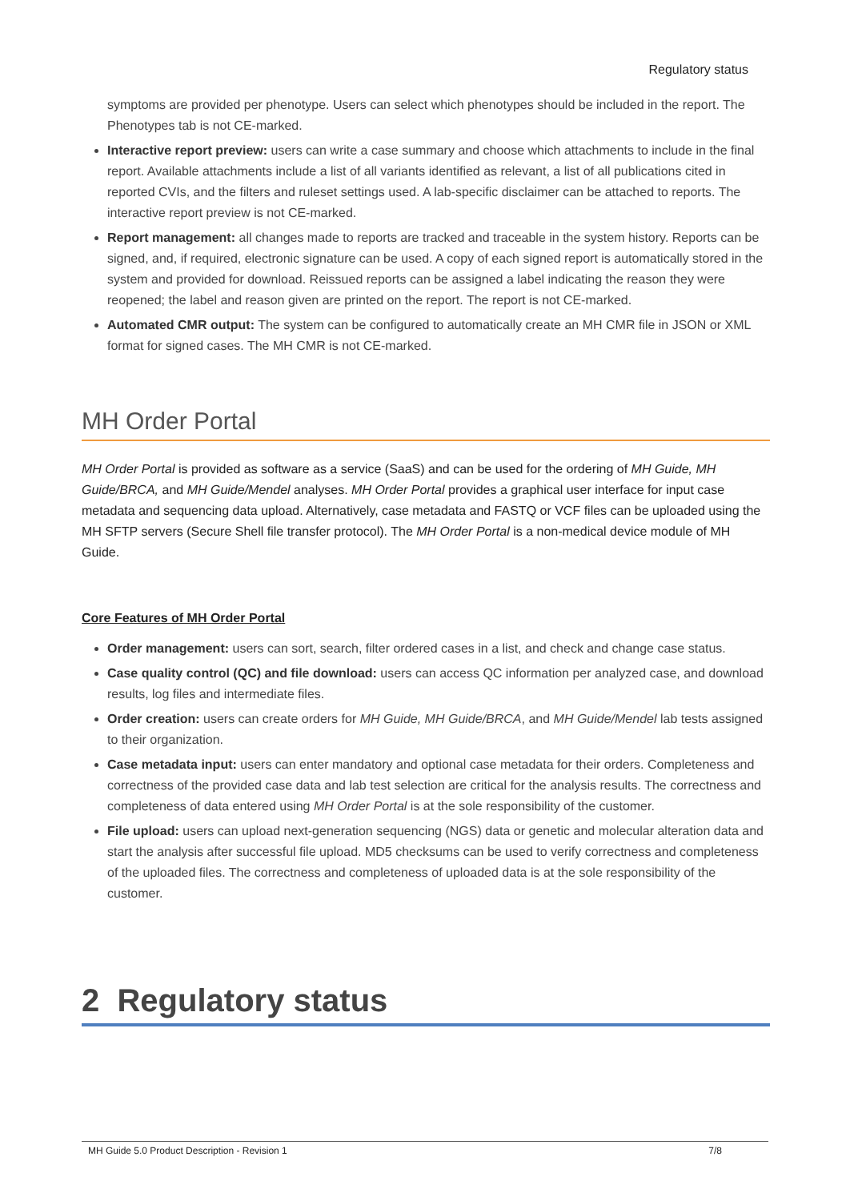Regulatory status
symptoms are provided per phenotype. Users can select which phenotypes should be included in the report. The Phenotypes tab is not CE-marked.
Interactive report preview: users can write a case summary and choose which attachments to include in the final report. Available attachments include a list of all variants identified as relevant, a list of all publications cited in reported CVIs, and the filters and ruleset settings used. A lab-specific disclaimer can be attached to reports. The interactive report preview is not CE-marked.
Report management: all changes made to reports are tracked and traceable in the system history. Reports can be signed, and, if required, electronic signature can be used. A copy of each signed report is automatically stored in the system and provided for download. Reissued reports can be assigned a label indicating the reason they were reopened; the label and reason given are printed on the report. The report is not CE-marked.
Automated CMR output: The system can be configured to automatically create an MH CMR file in JSON or XML format for signed cases. The MH CMR is not CE-marked.
MH Order Portal
MH Order Portal is provided as software as a service (SaaS) and can be used for the ordering of MH Guide, MH Guide/BRCA, and MH Guide/Mendel analyses. MH Order Portal provides a graphical user interface for input case metadata and sequencing data upload. Alternatively, case metadata and FASTQ or VCF files can be uploaded using the MH SFTP servers (Secure Shell file transfer protocol). The MH Order Portal is a non-medical device module of MH Guide.
Core Features of MH Order Portal
Order management: users can sort, search, filter ordered cases in a list, and check and change case status.
Case quality control (QC) and file download: users can access QC information per analyzed case, and download results, log files and intermediate files.
Order creation: users can create orders for MH Guide, MH Guide/BRCA, and MH Guide/Mendel lab tests assigned to their organization.
Case metadata input: users can enter mandatory and optional case metadata for their orders. Completeness and correctness of the provided case data and lab test selection are critical for the analysis results. The correctness and completeness of data entered using MH Order Portal is at the sole responsibility of the customer.
File upload: users can upload next-generation sequencing (NGS) data or genetic and molecular alteration data and start the analysis after successful file upload. MD5 checksums can be used to verify correctness and completeness of the uploaded files. The correctness and completeness of uploaded data is at the sole responsibility of the customer.
2 Regulatory status
MH Guide 5.0 Product Description - Revision 1 7/8